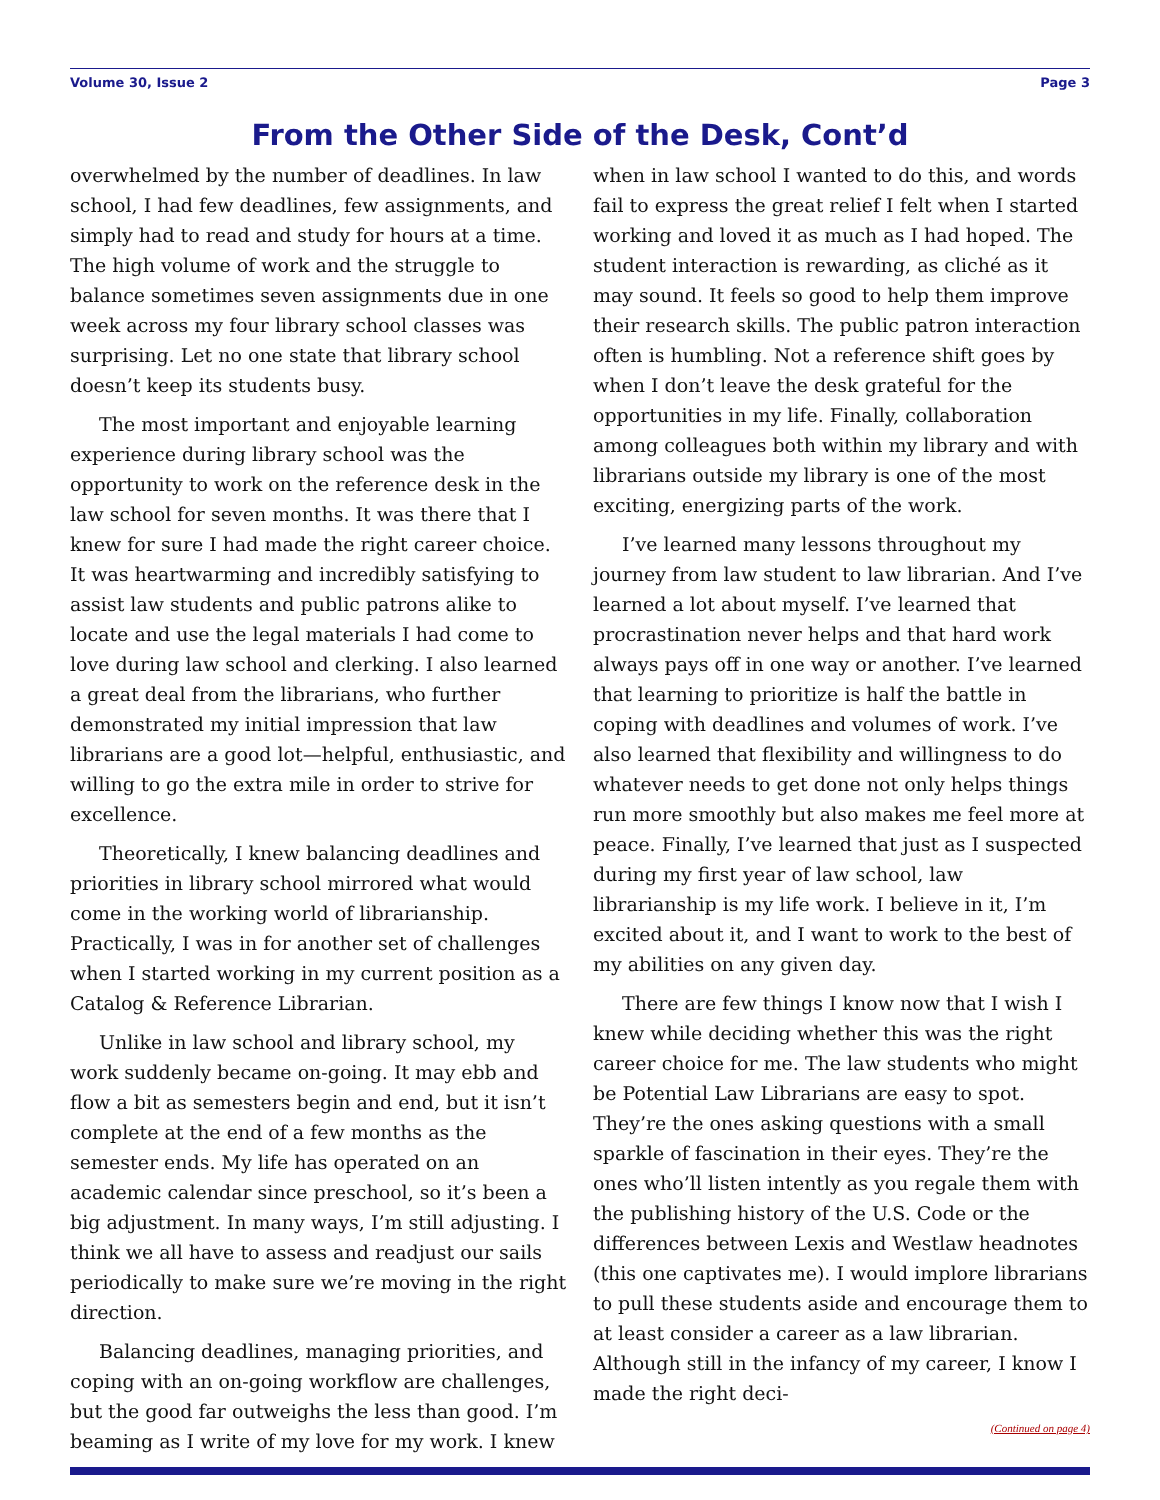Volume 30, Issue 2 Page 3
From the Other Side of the Desk, Cont’d
overwhelmed by the number of deadlines. In law school, I had few deadlines, few assignments, and simply had to read and study for hours at a time. The high volume of work and the struggle to balance sometimes seven assignments due in one week across my four library school classes was surprising. Let no one state that library school doesn’t keep its students busy.
The most important and enjoyable learning experience during library school was the opportunity to work on the reference desk in the law school for seven months. It was there that I knew for sure I had made the right career choice. It was heartwarming and incredibly satisfying to assist law students and public patrons alike to locate and use the legal materials I had come to love during law school and clerking. I also learned a great deal from the librarians, who further demonstrated my initial impression that law librarians are a good lot—helpful, enthusiastic, and willing to go the extra mile in order to strive for excellence.
Theoretically, I knew balancing deadlines and priorities in library school mirrored what would come in the working world of librarianship. Practically, I was in for another set of challenges when I started working in my current position as a Catalog & Reference Librarian.
Unlike in law school and library school, my work suddenly became on-going. It may ebb and flow a bit as semesters begin and end, but it isn’t complete at the end of a few months as the semester ends. My life has operated on an academic calendar since preschool, so it’s been a big adjustment. In many ways, I’m still adjusting. I think we all have to assess and readjust our sails periodically to make sure we’re moving in the right direction.
Balancing deadlines, managing priorities, and coping with an on-going workflow are challenges, but the good far outweighs the less than good. I’m beaming as I write of my love for my work. I knew
when in law school I wanted to do this, and words fail to express the great relief I felt when I started working and loved it as much as I had hoped. The student interaction is rewarding, as cliché as it may sound. It feels so good to help them improve their research skills. The public patron interaction often is humbling. Not a reference shift goes by when I don’t leave the desk grateful for the opportunities in my life. Finally, collaboration among colleagues both within my library and with librarians outside my library is one of the most exciting, energizing parts of the work.
I’ve learned many lessons throughout my journey from law student to law librarian. And I’ve learned a lot about myself. I’ve learned that procrastination never helps and that hard work always pays off in one way or another. I’ve learned that learning to prioritize is half the battle in coping with deadlines and volumes of work. I’ve also learned that flexibility and willingness to do whatever needs to get done not only helps things run more smoothly but also makes me feel more at peace. Finally, I’ve learned that just as I suspected during my first year of law school, law librarianship is my life work. I believe in it, I’m excited about it, and I want to work to the best of my abilities on any given day.
There are few things I know now that I wish I knew while deciding whether this was the right career choice for me. The law students who might be Potential Law Librarians are easy to spot. They’re the ones asking questions with a small sparkle of fascination in their eyes. They’re the ones who’ll listen intently as you regale them with the publishing history of the U.S. Code or the differences between Lexis and Westlaw headnotes (this one captivates me). I would implore librarians to pull these students aside and encourage them to at least consider a career as a law librarian. Although still in the infancy of my career, I know I made the right deci-
(Continued on page 4)